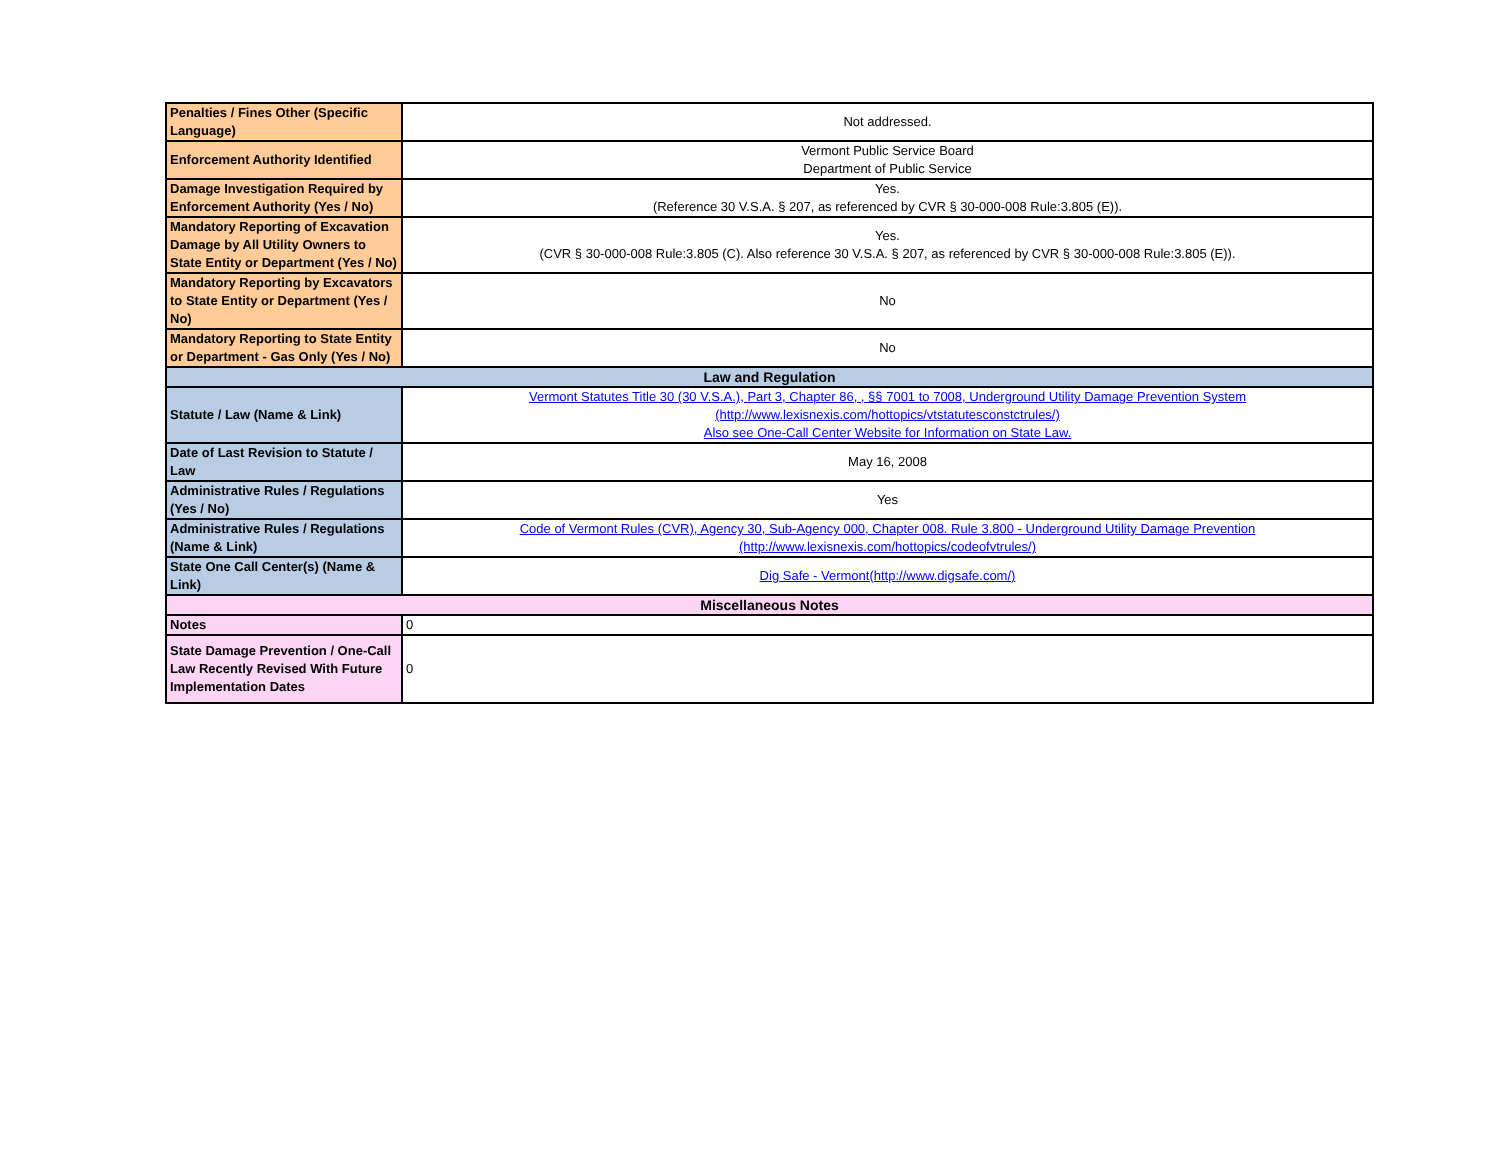| Penalties / Fines Other (Specific Language) | Not addressed. |
| Enforcement Authority Identified | Vermont Public Service Board Department of Public Service |
| Damage Investigation Required by Enforcement Authority (Yes / No) | Yes. (Reference 30 V.S.A. § 207, as referenced by CVR § 30-000-008 Rule:3.805 (E)). |
| Mandatory Reporting of Excavation Damage by All Utility Owners to State Entity or Department (Yes / No) | Yes. (CVR § 30-000-008 Rule:3.805 (C). Also reference 30 V.S.A. § 207, as referenced by CVR § 30-000-008 Rule:3.805 (E)). |
| Mandatory Reporting by Excavators to State Entity or Department (Yes / No) | No |
| Mandatory Reporting to State Entity or Department - Gas Only (Yes / No) | No |
| Law and Regulation | |
| Statute / Law (Name & Link) | Vermont Statutes Title 30 (30 V.S.A.), Part 3, Chapter 86, , §§ 7001 to 7008, Underground Utility Damage Prevention System (http://www.lexisnexis.com/hottopics/vtstatutesconstctrules/) Also see One-Call Center Website for Information on State Law. |
| Date of Last Revision to Statute / Law | May 16, 2008 |
| Administrative Rules / Regulations (Yes / No) | Yes |
| Administrative Rules / Regulations (Name & Link) | Code of Vermont Rules (CVR), Agency 30, Sub-Agency 000, Chapter 008. Rule 3.800 - Underground Utility Damage Prevention (http://www.lexisnexis.com/hottopics/codeofvtrules/) |
| State One Call Center(s) (Name & Link) | Dig Safe - Vermont(http://www.digsafe.com/) |
| Miscellaneous Notes | |
| Notes | 0 |
| State Damage Prevention / One-Call Law Recently Revised With Future Implementation Dates | 0 |